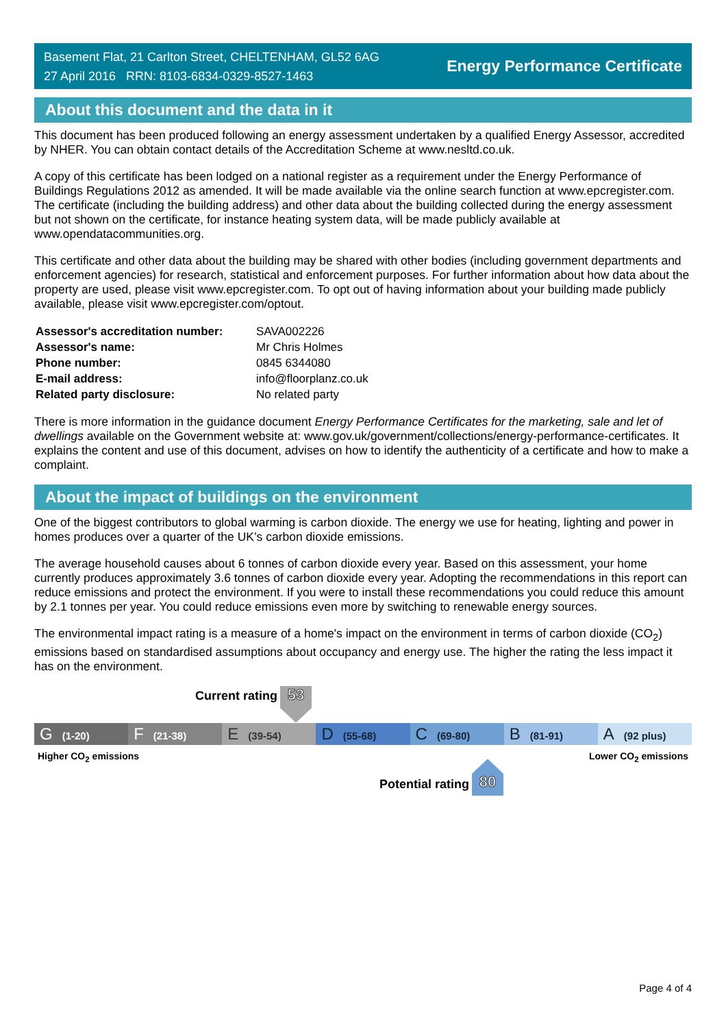Basement Flat, 21 Carlton Street, CHELTENHAM, GL52 6AG
27 April 2016 RRN: 8103-6834-0329-8527-1463
Energy Performance Certificate
About this document and the data in it
This document has been produced following an energy assessment undertaken by a qualified Energy Assessor, accredited by NHER. You can obtain contact details of the Accreditation Scheme at www.nesltd.co.uk.
A copy of this certificate has been lodged on a national register as a requirement under the Energy Performance of Buildings Regulations 2012 as amended. It will be made available via the online search function at www.epcregister.com. The certificate (including the building address) and other data about the building collected during the energy assessment but not shown on the certificate, for instance heating system data, will be made publicly available at www.opendatacommunities.org.
This certificate and other data about the building may be shared with other bodies (including government departments and enforcement agencies) for research, statistical and enforcement purposes. For further information about how data about the property are used, please visit www.epcregister.com. To opt out of having information about your building made publicly available, please visit www.epcregister.com/optout.
| Assessor's accreditation number: | SAVA002226 |
| Assessor's name: | Mr Chris Holmes |
| Phone number: | 0845 6344080 |
| E-mail address: | info@floorplanz.co.uk |
| Related party disclosure: | No related party |
There is more information in the guidance document Energy Performance Certificates for the marketing, sale and let of dwellings available on the Government website at: www.gov.uk/government/collections/energy-performance-certificates. It explains the content and use of this document, advises on how to identify the authenticity of a certificate and how to make a complaint.
About the impact of buildings on the environment
One of the biggest contributors to global warming is carbon dioxide. The energy we use for heating, lighting and power in homes produces over a quarter of the UK’s carbon dioxide emissions.
The average household causes about 6 tonnes of carbon dioxide every year. Based on this assessment, your home currently produces approximately 3.6 tonnes of carbon dioxide every year. Adopting the recommendations in this report can reduce emissions and protect the environment. If you were to install these recommendations you could reduce this amount by 2.1 tonnes per year. You could reduce emissions even more by switching to renewable energy sources.
The environmental impact rating is a measure of a home's impact on the environment in terms of carbon dioxide (CO<sub>2</sub>) emissions based on standardised assumptions about occupancy and energy use. The higher the rating the less impact it has on the environment.
Current rating
53
G (1-20)
F (21-38)
E (39-54)
D (55-68)
C (69-80)
B (81-91)
A (92 plus)
Higher CO<sub>2</sub> emissions Lower CO<sub>2</sub> emissions
Potential rating
80
Page 4 of 4